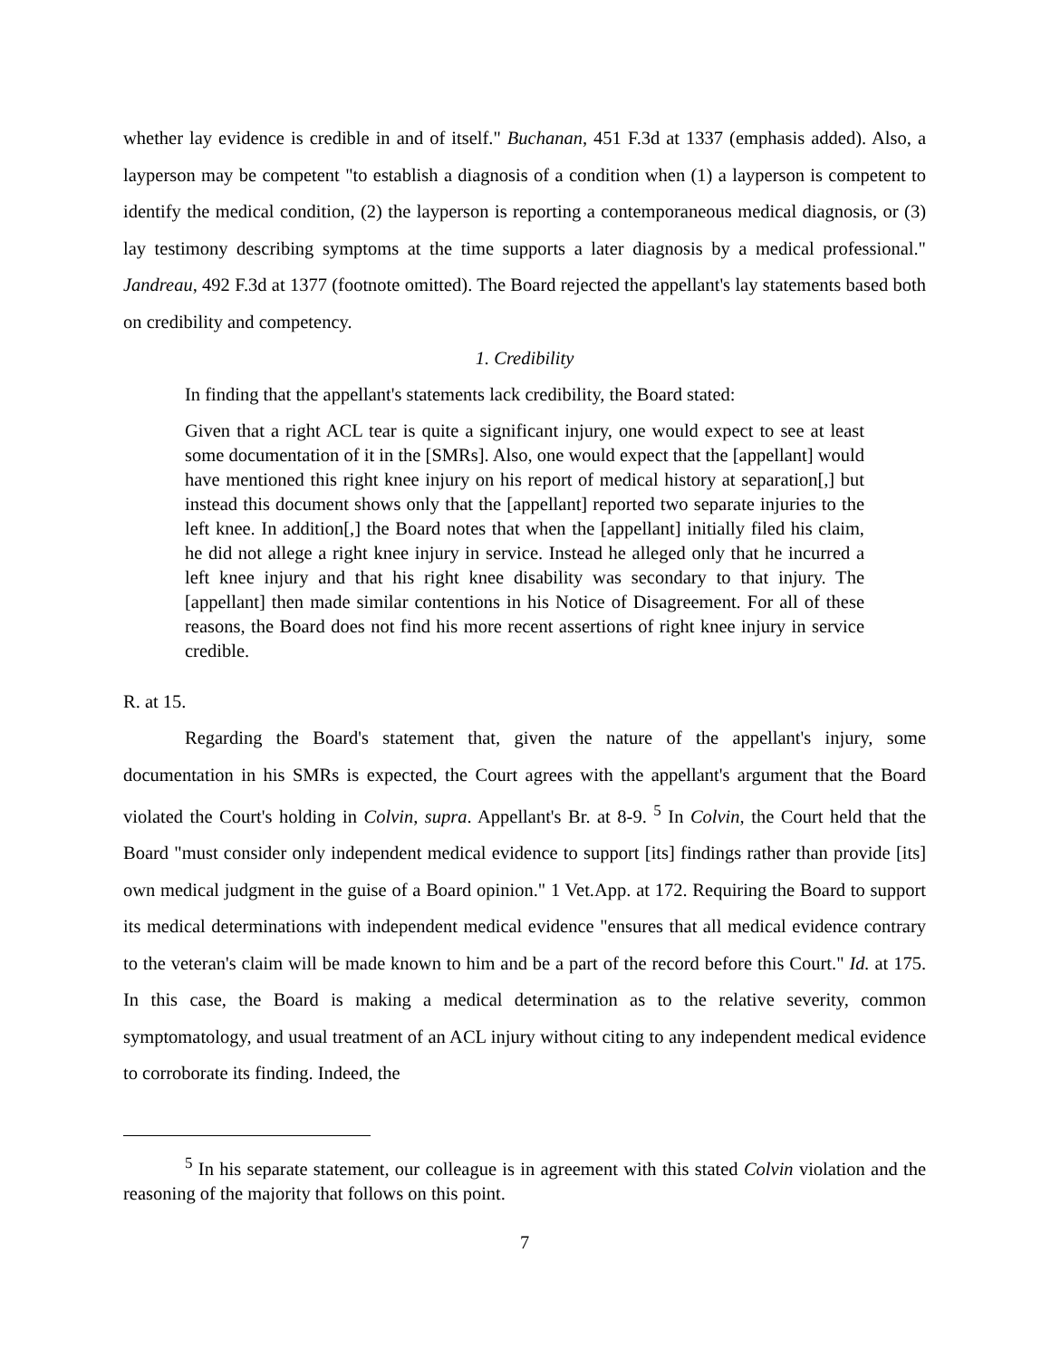whether lay evidence is credible in and of itself." Buchanan, 451 F.3d at 1337 (emphasis added). Also, a layperson may be competent "to establish a diagnosis of a condition when (1) a layperson is competent to identify the medical condition, (2) the layperson is reporting a contemporaneous medical diagnosis, or (3) lay testimony describing symptoms at the time supports a later diagnosis by a medical professional." Jandreau, 492 F.3d at 1377 (footnote omitted). The Board rejected the appellant's lay statements based both on credibility and competency.
1. Credibility
In finding that the appellant's statements lack credibility, the Board stated:
Given that a right ACL tear is quite a significant injury, one would expect to see at least some documentation of it in the [SMRs]. Also, one would expect that the [appellant] would have mentioned this right knee injury on his report of medical history at separation[,] but instead this document shows only that the [appellant] reported two separate injuries to the left knee. In addition[,] the Board notes that when the [appellant] initially filed his claim, he did not allege a right knee injury in service. Instead he alleged only that he incurred a left knee injury and that his right knee disability was secondary to that injury. The [appellant] then made similar contentions in his Notice of Disagreement. For all of these reasons, the Board does not find his more recent assertions of right knee injury in service credible.
R. at 15.
Regarding the Board's statement that, given the nature of the appellant's injury, some documentation in his SMRs is expected, the Court agrees with the appellant's argument that the Board violated the Court's holding in Colvin, supra. Appellant's Br. at 8-9. <sup>5</sup> In Colvin, the Court held that the Board "must consider only independent medical evidence to support [its] findings rather than provide [its] own medical judgment in the guise of a Board opinion." 1 Vet.App. at 172. Requiring the Board to support its medical determinations with independent medical evidence "ensures that all medical evidence contrary to the veteran's claim will be made known to him and be a part of the record before this Court." Id. at 175. In this case, the Board is making a medical determination as to the relative severity, common symptomatology, and usual treatment of an ACL injury without citing to any independent medical evidence to corroborate its finding. Indeed, the
<sup>5</sup> In his separate statement, our colleague is in agreement with this stated Colvin violation and the reasoning of the majority that follows on this point.
7